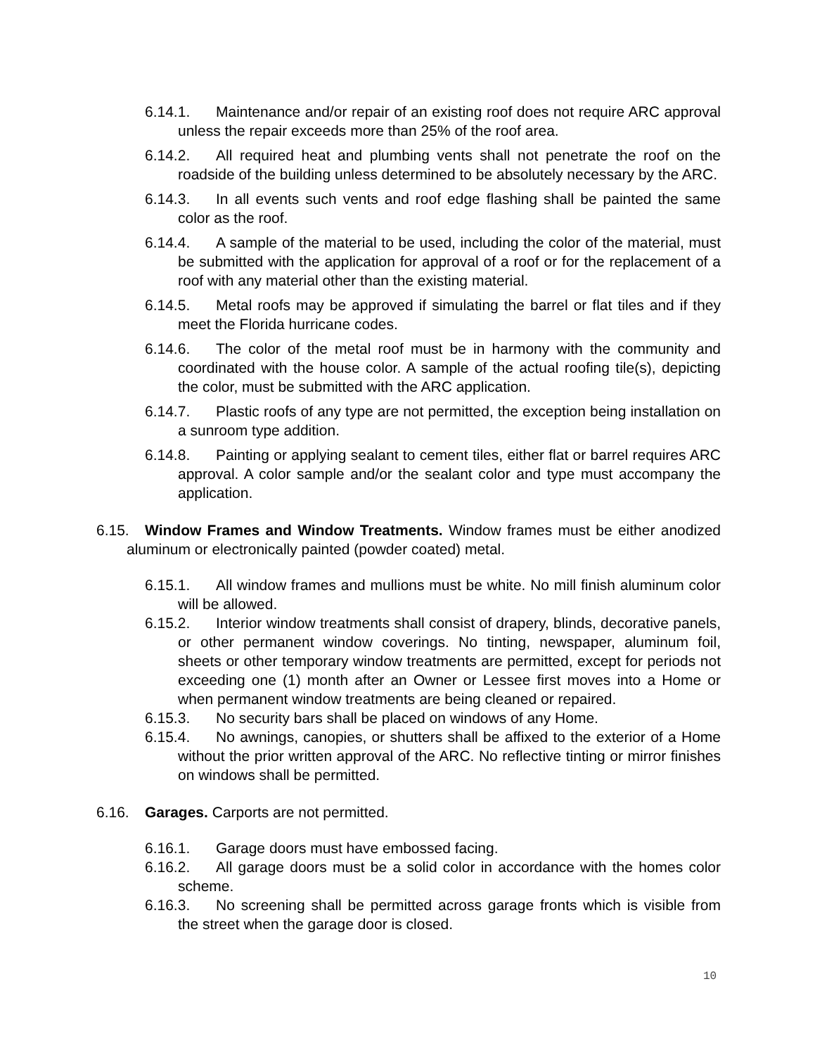6.14.1. Maintenance and/or repair of an existing roof does not require ARC approval unless the repair exceeds more than 25% of the roof area.
6.14.2. All required heat and plumbing vents shall not penetrate the roof on the roadside of the building unless determined to be absolutely necessary by the ARC.
6.14.3. In all events such vents and roof edge flashing shall be painted the same color as the roof.
6.14.4. A sample of the material to be used, including the color of the material, must be submitted with the application for approval of a roof or for the replacement of a roof with any material other than the existing material.
6.14.5. Metal roofs may be approved if simulating the barrel or flat tiles and if they meet the Florida hurricane codes.
6.14.6. The color of the metal roof must be in harmony with the community and coordinated with the house color. A sample of the actual roofing tile(s), depicting the color, must be submitted with the ARC application.
6.14.7. Plastic roofs of any type are not permitted, the exception being installation on a sunroom type addition.
6.14.8. Painting or applying sealant to cement tiles, either flat or barrel requires ARC approval. A color sample and/or the sealant color and type must accompany the application.
6.15. Window Frames and Window Treatments. Window frames must be either anodized aluminum or electronically painted (powder coated) metal.
6.15.1. All window frames and mullions must be white. No mill finish aluminum color will be allowed.
6.15.2. Interior window treatments shall consist of drapery, blinds, decorative panels, or other permanent window coverings. No tinting, newspaper, aluminum foil, sheets or other temporary window treatments are permitted, except for periods not exceeding one (1) month after an Owner or Lessee first moves into a Home or when permanent window treatments are being cleaned or repaired.
6.15.3. No security bars shall be placed on windows of any Home.
6.15.4. No awnings, canopies, or shutters shall be affixed to the exterior of a Home without the prior written approval of the ARC. No reflective tinting or mirror finishes on windows shall be permitted.
6.16. Garages. Carports are not permitted.
6.16.1. Garage doors must have embossed facing.
6.16.2. All garage doors must be a solid color in accordance with the homes color scheme.
6.16.3. No screening shall be permitted across garage fronts which is visible from the street when the garage door is closed.
10